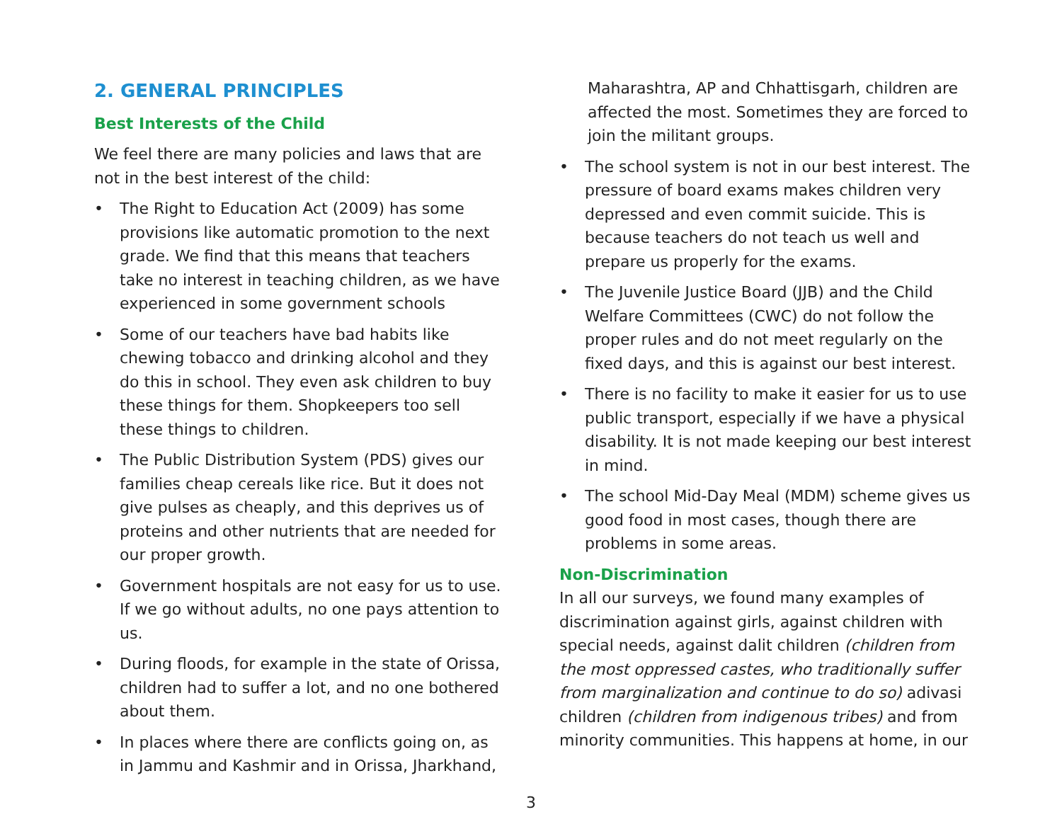2. GENERAL PRINCIPLES
Best Interests of the Child
We feel there are many policies and laws that are not in the best interest of the child:
• The Right to Education Act (2009) has some provisions like automatic promotion to the next grade. We find that this means that teachers take no interest in teaching children, as we have experienced in some government schools
• Some of our teachers have bad habits like chewing tobacco and drinking alcohol and they do this in school. They even ask children to buy these things for them. Shopkeepers too sell these things to children.
• The Public Distribution System (PDS) gives our families cheap cereals like rice. But it does not give pulses as cheaply, and this deprives us of proteins and other nutrients that are needed for our proper growth.
• Government hospitals are not easy for us to use. If we go without adults, no one pays attention to us.
• During floods, for example in the state of Orissa, children had to suffer a lot, and no one bothered about them.
• In places where there are conflicts going on, as in Jammu and Kashmir and in Orissa, Jharkhand,
Maharashtra, AP and Chhattisgarh, children are affected the most. Sometimes they are forced to join the militant groups.
• The school system is not in our best interest. The pressure of board exams makes children very depressed and even commit suicide. This is because teachers do not teach us well and prepare us properly for the exams.
• The Juvenile Justice Board (JJB) and the Child Welfare Committees (CWC) do not follow the proper rules and do not meet regularly on the fixed days, and this is against our best interest.
• There is no facility to make it easier for us to use public transport, especially if we have a physical disability. It is not made keeping our best interest in mind.
• The school Mid-Day Meal (MDM) scheme gives us good food in most cases, though there are problems in some areas.
Non-Discrimination
In all our surveys, we found many examples of discrimination against girls, against children with special needs, against dalit children (children from the most oppressed castes, who traditionally suffer from marginalization and continue to do so) adivasi children (children from indigenous tribes) and from minority communities. This happens at home, in our
3